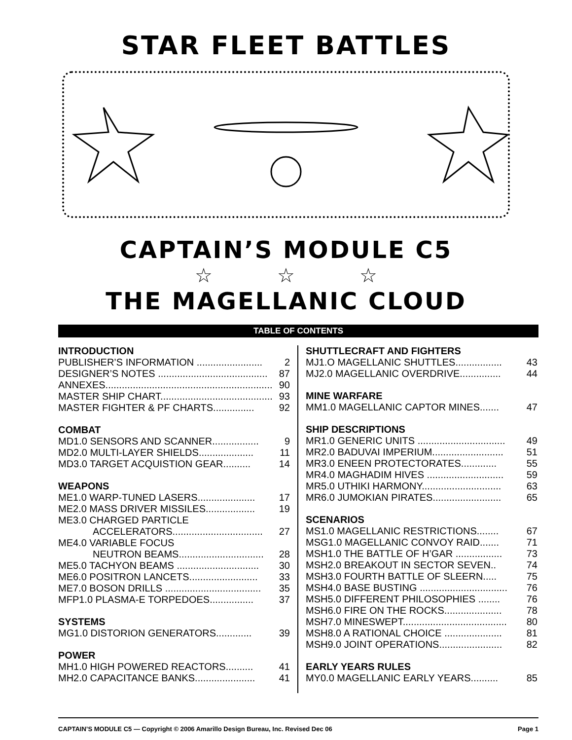STAR FLEET BATTLES
CAPTAIN’S MODULE C5
☆ ☆ ☆
THE MAGELLANIC CLOUD
TABLE OF CONTENTS
INTRODUCTION
PUBLISHER’S INFORMATION ........................ 2
DESIGNER’S NOTES ........................................ 87
ANNEXES............................................................. 90
MASTER SHIP CHART......................................... 93
MASTER FIGHTER & PF CHARTS............... 92
COMBAT
MD1.0 SENSORS AND SCANNER................. 9
MD2.0 MULTI-LAYER SHIELDS.................... 11
MD3.0 TARGET ACQUISTION GEAR.......... 14
WEAPONS
ME1.0 WARP-TUNED LASERS..................... 17
ME2.0 MASS DRIVER MISSILES.................. 19
ME3.0 CHARGED PARTICLE
ACCELERATORS................................. 27
ME4.0 VARIABLE FOCUS
NEUTRON BEAMS............................... 28
ME5.0 TACHYON BEAMS .............................. 30
ME6.0 POSITRON LANCETS......................... 33
ME7.0 BOSON DRILLS ................................... 35
MFP1.0 PLASMA-E TORPEDOES................ 37
SYSTEMS
MG1.0 DISTORION GENERATORS............. 39
POWER
MH1.0 HIGH POWERED REACTORS.......... 41
MH2.0 CAPACITANCE BANKS...................... 41
SHUTTLECRAFT AND FIGHTERS
MJ1.O MAGELLANIC SHUTTLES................. 43
MJ2.0 MAGELLANIC OVERDRIVE............... 44
MINE WARFARE
MM1.0 MAGELLANIC CAPTOR MINES....... 47
SHIP DESCRIPTIONS
MR1.0 GENERIC UNITS ................................ 49
MR2.0 BADUVAI IMPERIUM.......................... 51
MR3.0 ENEEN PROTECTORATES............. 55
MR4.0 MAGHADIM HIVES ............................ 59
MR5.0 UTHIKI HARMONY............................. 63
MR6.0 JUMOKIAN PIRATES......................... 65
SCENARIOS
MS1.0 MAGELLANIC RESTRICTIONS........ 67
MSG1.0 MAGELLANIC CONVOY RAID....... 71
MSH1.0 THE BATTLE OF H’GAR ................. 73
MSH2.0 BREAKOUT IN SECTOR SEVEN.. 74
MSH3.0 FOURTH BATTLE OF SLEERN..... 75
MSH4.0 BASE BUSTING ................................ 76
MSH5.0 DIFFERENT PHILOSOPHIES ........ 76
MSH6.0 FIRE ON THE ROCKS..................... 78
MSH7.0 MINESWEPT...................................... 80
MSH8.0 A RATIONAL CHOICE ..................... 81
MSH9.0 JOINT OPERATIONS....................... 82
EARLY YEARS RULES
MY0.0 MAGELLANIC EARLY YEARS.......... 85
CAPTAIN’S MODULE C5 — Copyright © 2006 Amarillo Design Bureau, Inc. Revised Dec 06 Page 1